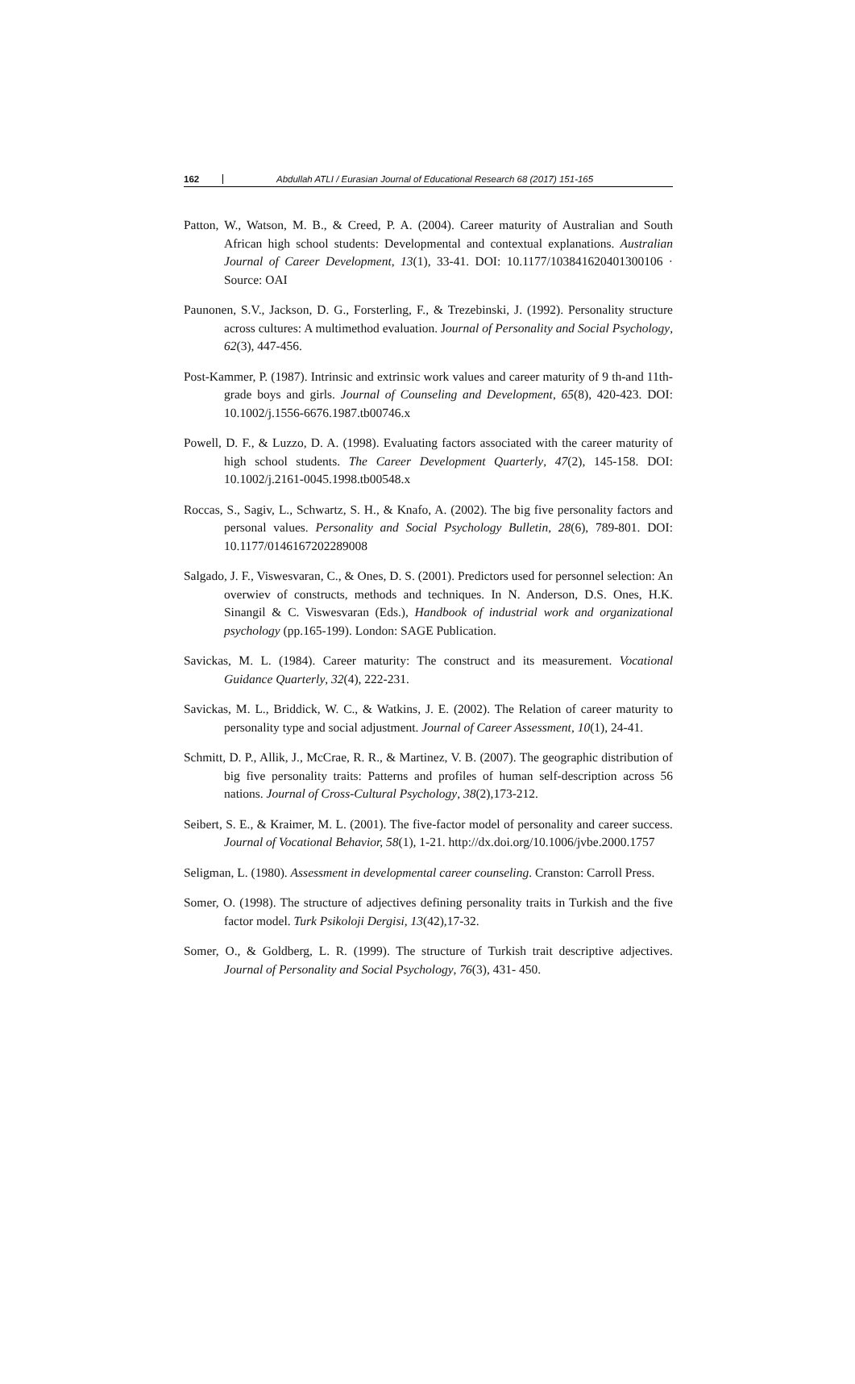162 Abdullah ATLI / Eurasian Journal of Educational Research 68 (2017) 151-165
Patton, W., Watson, M. B., & Creed, P. A. (2004). Career maturity of Australian and South African high school students: Developmental and contextual explanations. Australian Journal of Career Development, 13(1), 33-41. DOI: 10.1177/103841620401300106 · Source: OAI
Paunonen, S.V., Jackson, D. G., Forsterling, F., & Trezebinski, J. (1992). Personality structure across cultures: A multimethod evaluation. Journal of Personality and Social Psychology, 62(3), 447-456.
Post-Kammer, P. (1987). Intrinsic and extrinsic work values and career maturity of 9 th-and 11th-grade boys and girls. Journal of Counseling and Development, 65(8), 420-423. DOI: 10.1002/j.1556-6676.1987.tb00746.x
Powell, D. F., & Luzzo, D. A. (1998). Evaluating factors associated with the career maturity of high school students. The Career Development Quarterly, 47(2), 145-158. DOI: 10.1002/j.2161-0045.1998.tb00548.x
Roccas, S., Sagiv, L., Schwartz, S. H., & Knafo, A. (2002). The big five personality factors and personal values. Personality and Social Psychology Bulletin, 28(6), 789-801. DOI: 10.1177/0146167202289008
Salgado, J. F., Viswesvaran, C., & Ones, D. S. (2001). Predictors used for personnel selection: An overwiev of constructs, methods and techniques. In N. Anderson, D.S. Ones, H.K. Sinangil & C. Viswesvaran (Eds.), Handbook of industrial work and organizational psychology (pp.165-199). London: SAGE Publication.
Savickas, M. L. (1984). Career maturity: The construct and its measurement. Vocational Guidance Quarterly, 32(4), 222-231.
Savickas, M. L., Briddick, W. C., & Watkins, J. E. (2002). The Relation of career maturity to personality type and social adjustment. Journal of Career Assessment, 10(1), 24-41.
Schmitt, D. P., Allik, J., McCrae, R. R., & Martinez, V. B. (2007). The geographic distribution of big five personality traits: Patterns and profiles of human self-description across 56 nations. Journal of Cross-Cultural Psychology, 38(2),173-212.
Seibert, S. E., & Kraimer, M. L. (2001). The five-factor model of personality and career success. Journal of Vocational Behavior, 58(1), 1-21. http://dx.doi.org/10.1006/jvbe.2000.1757
Seligman, L. (1980). Assessment in developmental career counseling. Cranston: Carroll Press.
Somer, O. (1998). The structure of adjectives defining personality traits in Turkish and the five factor model. Turk Psikoloji Dergisi, 13(42),17-32.
Somer, O., & Goldberg, L. R. (1999). The structure of Turkish trait descriptive adjectives. Journal of Personality and Social Psychology, 76(3), 431- 450.